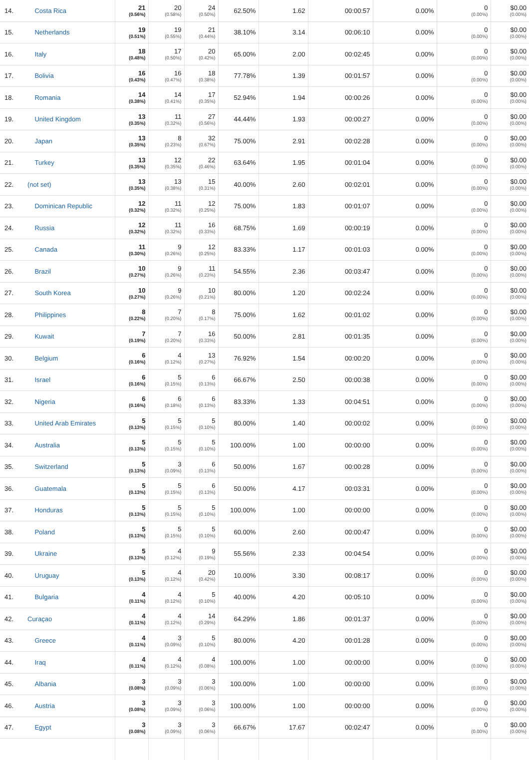| 14. | Costa Rica | 21 (0.56%) | 20 (0.58%) | 24 (0.50%) | 62.50% | 1.62 | 00:00:57 | 0.00% | 0 (0.00%) | $0.00 (0.00%) |
| 15. | Netherlands | 19 (0.51%) | 19 (0.55%) | 21 (0.44%) | 38.10% | 3.14 | 00:06:10 | 0.00% | 0 (0.00%) | $0.00 (0.00%) |
| 16. | Italy | 18 (0.48%) | 17 (0.50%) | 20 (0.42%) | 65.00% | 2.00 | 00:02:45 | 0.00% | 0 (0.00%) | $0.00 (0.00%) |
| 17. | Bolivia | 16 (0.43%) | 16 (0.47%) | 18 (0.38%) | 77.78% | 1.39 | 00:01:57 | 0.00% | 0 (0.00%) | $0.00 (0.00%) |
| 18. | Romania | 14 (0.38%) | 14 (0.41%) | 17 (0.35%) | 52.94% | 1.94 | 00:00:26 | 0.00% | 0 (0.00%) | $0.00 (0.00%) |
| 19. | United Kingdom | 13 (0.35%) | 11 (0.32%) | 27 (0.56%) | 44.44% | 1.93 | 00:00:27 | 0.00% | 0 (0.00%) | $0.00 (0.00%) |
| 20. | Japan | 13 (0.35%) | 8 (0.23%) | 32 (0.67%) | 75.00% | 2.91 | 00:02:28 | 0.00% | 0 (0.00%) | $0.00 (0.00%) |
| 21. | Turkey | 13 (0.35%) | 12 (0.35%) | 22 (0.46%) | 63.64% | 1.95 | 00:01:04 | 0.00% | 0 (0.00%) | $0.00 (0.00%) |
| 22. | (not set) | 13 (0.35%) | 13 (0.38%) | 15 (0.31%) | 40.00% | 2.60 | 00:02:01 | 0.00% | 0 (0.00%) | $0.00 (0.00%) |
| 23. | Dominican Republic | 12 (0.32%) | 11 (0.32%) | 12 (0.25%) | 75.00% | 1.83 | 00:01:07 | 0.00% | 0 (0.00%) | $0.00 (0.00%) |
| 24. | Russia | 12 (0.32%) | 11 (0.32%) | 16 (0.33%) | 68.75% | 1.69 | 00:00:19 | 0.00% | 0 (0.00%) | $0.00 (0.00%) |
| 25. | Canada | 11 (0.30%) | 9 (0.26%) | 12 (0.25%) | 83.33% | 1.17 | 00:01:03 | 0.00% | 0 (0.00%) | $0.00 (0.00%) |
| 26. | Brazil | 10 (0.27%) | 9 (0.26%) | 11 (0.23%) | 54.55% | 2.36 | 00:03:47 | 0.00% | 0 (0.00%) | $0.00 (0.00%) |
| 27. | South Korea | 10 (0.27%) | 9 (0.26%) | 10 (0.21%) | 80.00% | 1.20 | 00:02:24 | 0.00% | 0 (0.00%) | $0.00 (0.00%) |
| 28. | Philippines | 8 (0.22%) | 7 (0.20%) | 8 (0.17%) | 75.00% | 1.62 | 00:01:02 | 0.00% | 0 (0.00%) | $0.00 (0.00%) |
| 29. | Kuwait | 7 (0.19%) | 7 (0.20%) | 16 (0.33%) | 50.00% | 2.81 | 00:01:35 | 0.00% | 0 (0.00%) | $0.00 (0.00%) |
| 30. | Belgium | 6 (0.16%) | 4 (0.12%) | 13 (0.27%) | 76.92% | 1.54 | 00:00:20 | 0.00% | 0 (0.00%) | $0.00 (0.00%) |
| 31. | Israel | 6 (0.16%) | 5 (0.15%) | 6 (0.13%) | 66.67% | 2.50 | 00:00:38 | 0.00% | 0 (0.00%) | $0.00 (0.00%) |
| 32. | Nigeria | 6 (0.16%) | 6 (0.18%) | 6 (0.13%) | 83.33% | 1.33 | 00:04:51 | 0.00% | 0 (0.00%) | $0.00 (0.00%) |
| 33. | United Arab Emirates | 5 (0.13%) | 5 (0.15%) | 5 (0.10%) | 80.00% | 1.40 | 00:00:02 | 0.00% | 0 (0.00%) | $0.00 (0.00%) |
| 34. | Australia | 5 (0.13%) | 5 (0.15%) | 5 (0.10%) | 100.00% | 1.00 | 00:00:00 | 0.00% | 0 (0.00%) | $0.00 (0.00%) |
| 35. | Switzerland | 5 (0.13%) | 3 (0.09%) | 6 (0.13%) | 50.00% | 1.67 | 00:00:28 | 0.00% | 0 (0.00%) | $0.00 (0.00%) |
| 36. | Guatemala | 5 (0.13%) | 5 (0.15%) | 6 (0.13%) | 50.00% | 4.17 | 00:03:31 | 0.00% | 0 (0.00%) | $0.00 (0.00%) |
| 37. | Honduras | 5 (0.13%) | 5 (0.15%) | 5 (0.10%) | 100.00% | 1.00 | 00:00:00 | 0.00% | 0 (0.00%) | $0.00 (0.00%) |
| 38. | Poland | 5 (0.13%) | 5 (0.15%) | 5 (0.10%) | 60.00% | 2.60 | 00:00:47 | 0.00% | 0 (0.00%) | $0.00 (0.00%) |
| 39. | Ukraine | 5 (0.13%) | 4 (0.12%) | 9 (0.19%) | 55.56% | 2.33 | 00:04:54 | 0.00% | 0 (0.00%) | $0.00 (0.00%) |
| 40. | Uruguay | 5 (0.13%) | 4 (0.12%) | 20 (0.42%) | 10.00% | 3.30 | 00:08:17 | 0.00% | 0 (0.00%) | $0.00 (0.00%) |
| 41. | Bulgaria | 4 (0.11%) | 4 (0.12%) | 5 (0.10%) | 40.00% | 4.20 | 00:05:10 | 0.00% | 0 (0.00%) | $0.00 (0.00%) |
| 42. | Curaçao | 4 (0.11%) | 4 (0.12%) | 14 (0.29%) | 64.29% | 1.86 | 00:01:37 | 0.00% | 0 (0.00%) | $0.00 (0.00%) |
| 43. | Greece | 4 (0.11%) | 3 (0.09%) | 5 (0.10%) | 80.00% | 4.20 | 00:01:28 | 0.00% | 0 (0.00%) | $0.00 (0.00%) |
| 44. | Iraq | 4 (0.11%) | 4 (0.12%) | 4 (0.08%) | 100.00% | 1.00 | 00:00:00 | 0.00% | 0 (0.00%) | $0.00 (0.00%) |
| 45. | Albania | 3 (0.08%) | 3 (0.09%) | 3 (0.06%) | 100.00% | 1.00 | 00:00:00 | 0.00% | 0 (0.00%) | $0.00 (0.00%) |
| 46. | Austria | 3 (0.08%) | 3 (0.09%) | 3 (0.06%) | 100.00% | 1.00 | 00:00:00 | 0.00% | 0 (0.00%) | $0.00 (0.00%) |
| 47. | Egypt | 3 (0.08%) | 3 (0.09%) | 3 (0.06%) | 66.67% | 17.67 | 00:02:47 | 0.00% | 0 (0.00%) | $0.00 (0.00%) |